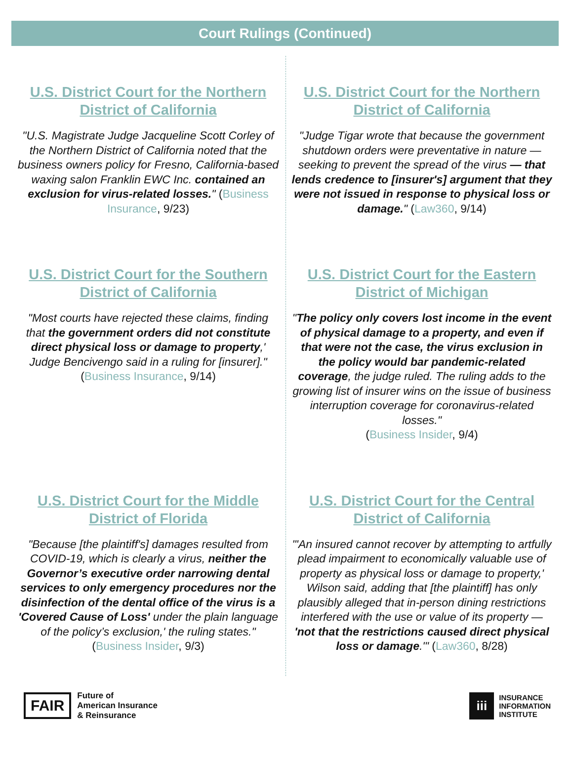Court Rulings (Continued)
U.S. District Court for the Northern District of California
"U.S. Magistrate Judge Jacqueline Scott Corley of the Northern District of California noted that the business owners policy for Fresno, California-based waxing salon Franklin EWC Inc. contained an exclusion for virus-related losses." (Business Insurance, 9/23)
U.S. District Court for the Northern District of California
"Judge Tigar wrote that because the government shutdown orders were preventative in nature — seeking to prevent the spread of the virus — that lends credence to [insurer's] argument that they were not issued in response to physical loss or damage." (Law360, 9/14)
U.S. District Court for the Southern District of California
"Most courts have rejected these claims, finding that the government orders did not constitute direct physical loss or damage to property,' Judge Bencivengo said in a ruling for [insurer]."
(Business Insurance, 9/14)
U.S. District Court for the Eastern District of Michigan
"The policy only covers lost income in the event of physical damage to a property, and even if that were not the case, the virus exclusion in the policy would bar pandemic-related coverage, the judge ruled. The ruling adds to the growing list of insurer wins on the issue of business interruption coverage for coronavirus-related losses."
(Business Insider, 9/4)
U.S. District Court for the Middle District of Florida
"Because [the plaintiff's] damages resulted from COVID-19, which is clearly a virus, neither the Governor’s executive order narrowing dental services to only emergency procedures nor the disinfection of the dental office of the virus is a 'Covered Cause of Loss' under the plain language of the policy’s exclusion,' the ruling states." (Business Insider, 9/3)
U.S. District Court for the Central District of California
"'An insured cannot recover by attempting to artfully plead impairment to economically valuable use of property as physical loss or damage to property,' Wilson said, adding that [the plaintiff] has only plausibly alleged that in-person dining restrictions interfered with the use or value of its property — 'not that the restrictions caused direct physical loss or damage.'" (Law360, 8/28)
FAIR
Future of
American Insurance
& Reinsurance
iii
INSURANCE
INFORMATION
INSTITUTE